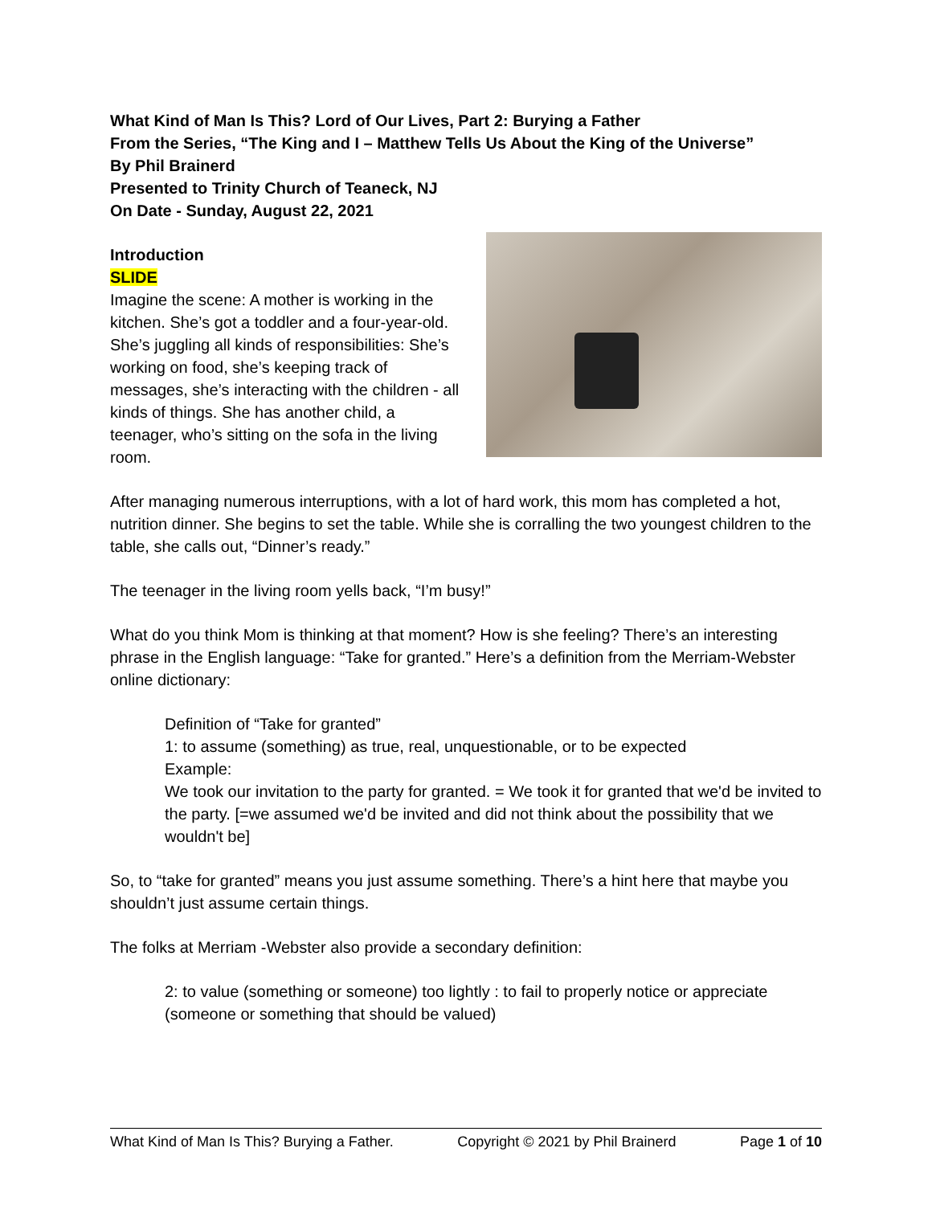What Kind of Man Is This? Lord of Our Lives, Part 2: Burying a Father
From the Series, “The King and I – Matthew Tells Us About the King of the Universe”
By Phil Brainerd
Presented to Trinity Church of Teaneck, NJ
On Date - Sunday, August 22, 2021
Introduction
SLIDE
Imagine the scene: A mother is working in the kitchen. She’s got a toddler and a four-year-old. She’s juggling all kinds of responsibilities: She’s working on food, she’s keeping track of messages, she’s interacting with the children - all kinds of things. She has another child, a teenager, who’s sitting on the sofa in the living room.
After managing numerous interruptions, with a lot of hard work, this mom has completed a hot, nutrition dinner. She begins to set the table. While she is corralling the two youngest children to the table, she calls out, “Dinner’s ready.”
The teenager in the living room yells back, “I’m busy!”
What do you think Mom is thinking at that moment? How is she feeling? There’s an interesting phrase in the English language: “Take for granted.” Here’s a definition from the Merriam-Webster online dictionary:
Definition of “Take for granted”
1: to assume (something) as true, real, unquestionable, or to be expected
Example:
We took our invitation to the party for granted. = We took it for granted that we'd be invited to the party. [=we assumed we'd be invited and did not think about the possibility that we wouldn't be]
So, to “take for granted” means you just assume something. There’s a hint here that maybe you shouldn’t just assume certain things.
The folks at Merriam -Webster also provide a secondary definition:
2: to value (something or someone) too lightly : to fail to properly notice or appreciate (someone or something that should be valued)
What Kind of Man Is This? Burying a Father. Copyright © 2021 by Phil Brainerd Page 1 of 10